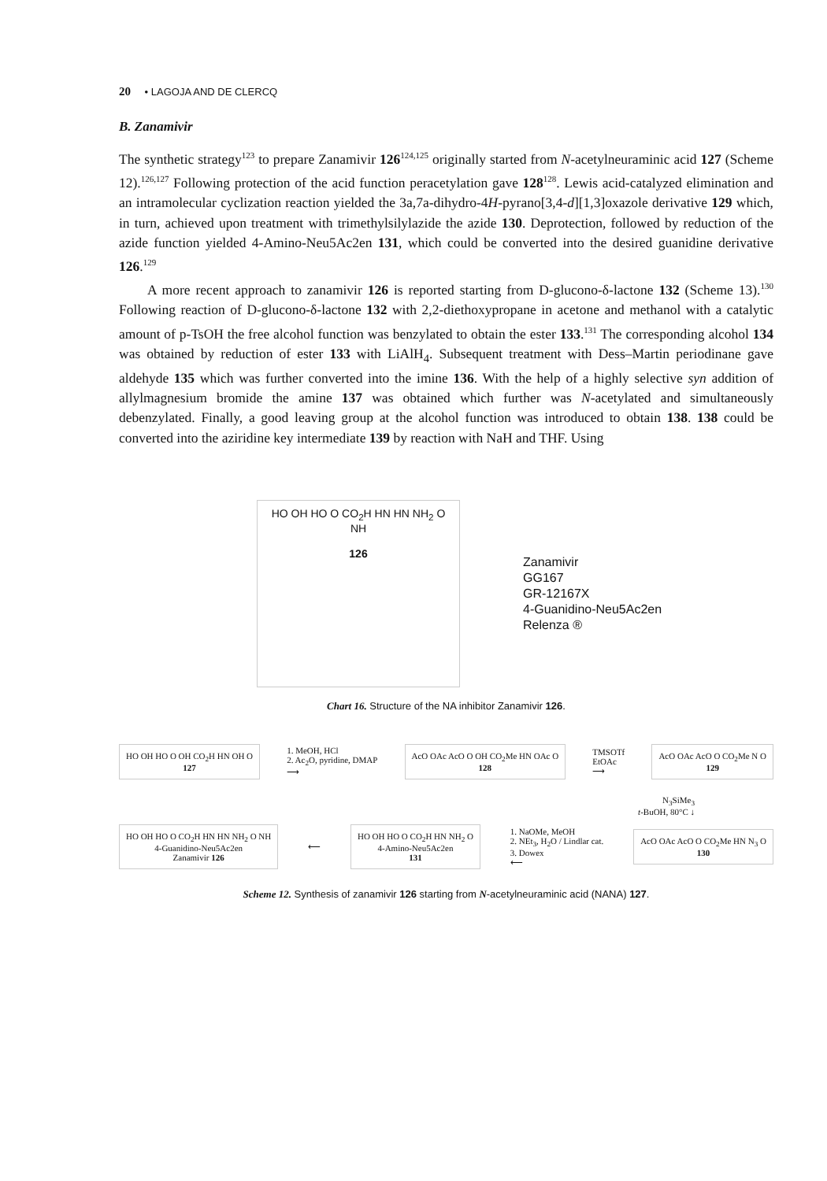20 • LAGOJA AND DE CLERCQ
B. Zanamivir
The synthetic strategy<sup>123</sup> to prepare Zanamivir 126<sup>124,125</sup> originally started from N-acetylneuraminic acid 127 (Scheme 12).<sup>126,127</sup> Following protection of the acid function peracetylation gave 128<sup>128</sup>. Lewis acid-catalyzed elimination and an intramolecular cyclization reaction yielded the 3a,7a-dihydro-4H-pyrano[3,4-d][1,3]oxazole derivative 129 which, in turn, achieved upon treatment with trimethylsilylazide the azide 130. Deprotection, followed by reduction of the azide function yielded 4-Amino-Neu5Ac2en 131, which could be converted into the desired guanidine derivative 126.<sup>129</sup>
A more recent approach to zanamivir 126 is reported starting from D-glucono-δ-lactone 132 (Scheme 13).<sup>130</sup> Following reaction of D-glucono-δ-lactone 132 with 2,2-diethoxypropane in acetone and methanol with a catalytic amount of p-TsOH the free alcohol function was benzylated to obtain the ester 133.<sup>131</sup> The corresponding alcohol 134 was obtained by reduction of ester 133 with LiAlH<sub>4</sub>. Subsequent treatment with Dess–Martin periodinane gave aldehyde 135 which was further converted into the imine 136. With the help of a highly selective syn addition of allylmagnesium bromide the amine 137 was obtained which further was N-acetylated and simultaneously debenzylated. Finally, a good leaving group at the alcohol function was introduced to obtain 138. 138 could be converted into the aziridine key intermediate 139 by reaction with NaH and THF. Using
HO OH HO O CO<sub>2</sub>H HN HN NH<sub>2</sub> O NH
126
Zanamivir
GG167
GR-12167X
4-Guanidino-Neu5Ac2en
Relenza ®
Chart 16. Structure of the NA inhibitor Zanamivir 126.
HO OH HO O OH CO<sub>2</sub>H HN OH O
127
1. MeOH, HCl
2. Ac<sub>2</sub>O, pyridine, DMAP
⟶
AcO OAc AcO O OH CO<sub>2</sub>Me HN OAc O
128
TMSOTf
EtOAc
⟶
AcO OAc AcO O CO<sub>2</sub>Me N O
129
N<sub>3</sub>SiMe<sub>3</sub>
t-BuOH, 80°C ↓
HO OH HO O CO<sub>2</sub>H HN HN NH<sub>2</sub> O NH
4-Guanidino-Neu5Ac2en
Zanamivir 126
⟵
HO OH HO O CO<sub>2</sub>H HN NH<sub>2</sub> O
4-Amino-Neu5Ac2en
131
1. NaOMe, MeOH
2. NEt<sub>3</sub>, H<sub>2</sub>O / Lindlar cat.
3. Dowex
⟵
AcO OAc AcO O CO<sub>2</sub>Me HN N<sub>3</sub> O
130
Scheme 12. Synthesis of zanamivir 126 starting from N-acetylneuraminic acid (NANA) 127.